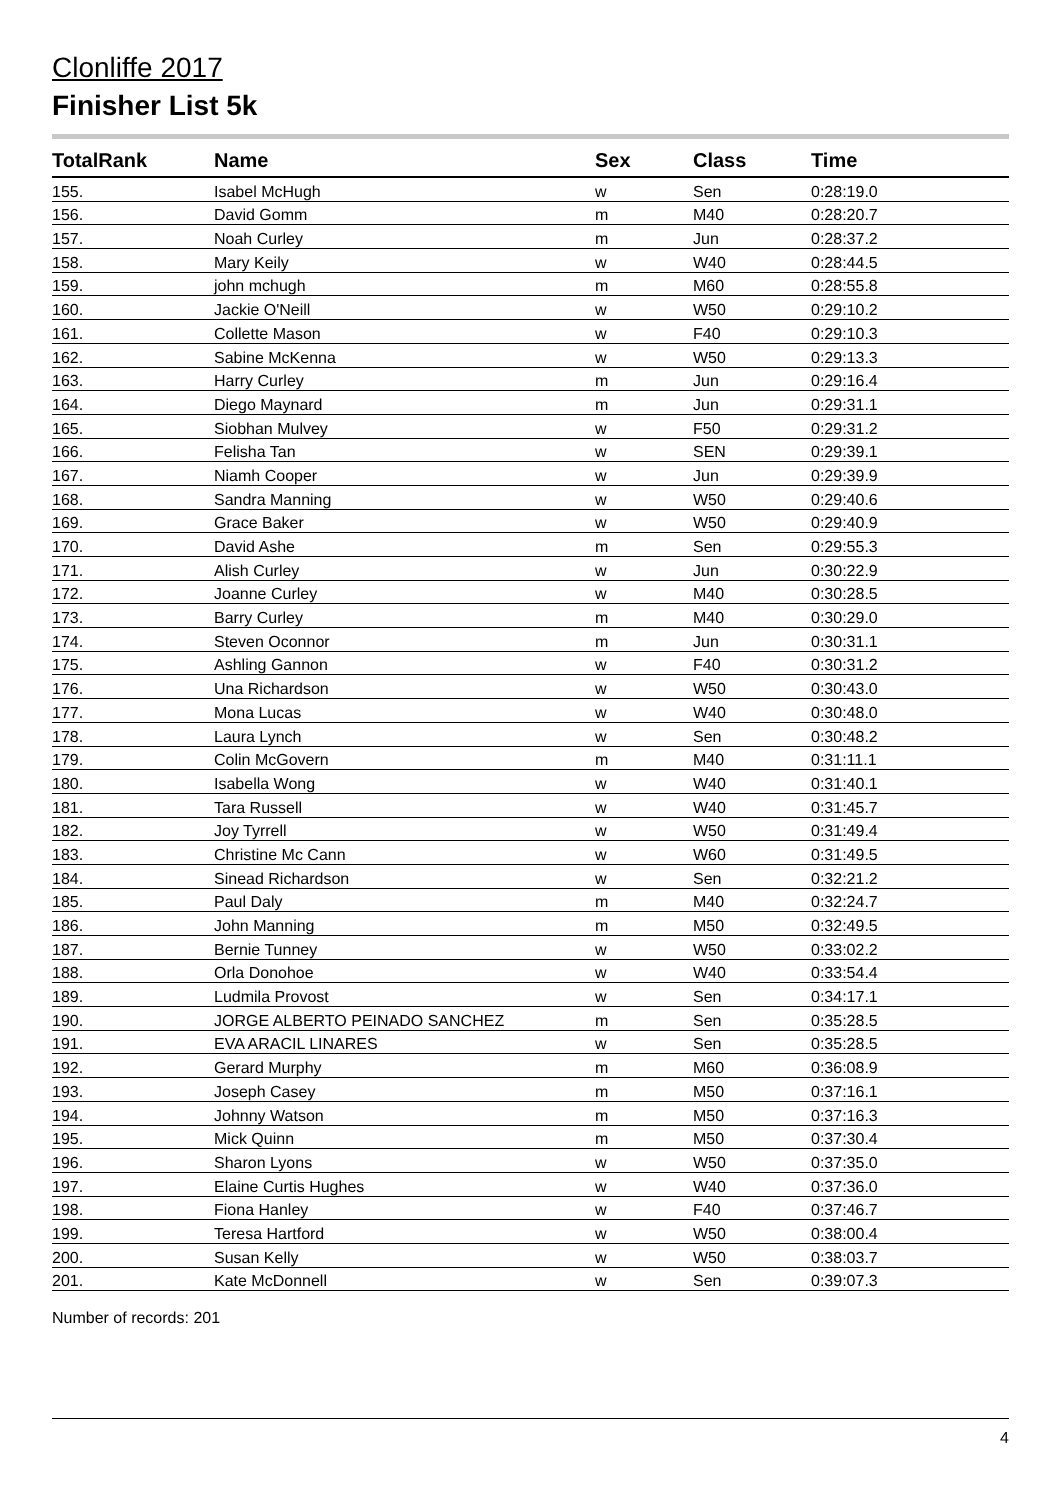Clonliffe 2017
Finisher List 5k
| TotalRank | Name | Sex | Class | Time |
| --- | --- | --- | --- | --- |
| 155. | Isabel McHugh | w | Sen | 0:28:19.0 |
| 156. | David Gomm | m | M40 | 0:28:20.7 |
| 157. | Noah Curley | m | Jun | 0:28:37.2 |
| 158. | Mary Keily | w | W40 | 0:28:44.5 |
| 159. | john mchugh | m | M60 | 0:28:55.8 |
| 160. | Jackie O'Neill | w | W50 | 0:29:10.2 |
| 161. | Collette Mason | w | F40 | 0:29:10.3 |
| 162. | Sabine McKenna | w | W50 | 0:29:13.3 |
| 163. | Harry Curley | m | Jun | 0:29:16.4 |
| 164. | Diego Maynard | m | Jun | 0:29:31.1 |
| 165. | Siobhan Mulvey | w | F50 | 0:29:31.2 |
| 166. | Felisha Tan | w | SEN | 0:29:39.1 |
| 167. | Niamh Cooper | w | Jun | 0:29:39.9 |
| 168. | Sandra Manning | w | W50 | 0:29:40.6 |
| 169. | Grace Baker | w | W50 | 0:29:40.9 |
| 170. | David Ashe | m | Sen | 0:29:55.3 |
| 171. | Alish Curley | w | Jun | 0:30:22.9 |
| 172. | Joanne Curley | w | M40 | 0:30:28.5 |
| 173. | Barry Curley | m | M40 | 0:30:29.0 |
| 174. | Steven Oconnor | m | Jun | 0:30:31.1 |
| 175. | Ashling Gannon | w | F40 | 0:30:31.2 |
| 176. | Una Richardson | w | W50 | 0:30:43.0 |
| 177. | Mona Lucas | w | W40 | 0:30:48.0 |
| 178. | Laura Lynch | w | Sen | 0:30:48.2 |
| 179. | Colin McGovern | m | M40 | 0:31:11.1 |
| 180. | Isabella Wong | w | W40 | 0:31:40.1 |
| 181. | Tara Russell | w | W40 | 0:31:45.7 |
| 182. | Joy Tyrrell | w | W50 | 0:31:49.4 |
| 183. | Christine Mc Cann | w | W60 | 0:31:49.5 |
| 184. | Sinead Richardson | w | Sen | 0:32:21.2 |
| 185. | Paul Daly | m | M40 | 0:32:24.7 |
| 186. | John Manning | m | M50 | 0:32:49.5 |
| 187. | Bernie Tunney | w | W50 | 0:33:02.2 |
| 188. | Orla Donohoe | w | W40 | 0:33:54.4 |
| 189. | Ludmila Provost | w | Sen | 0:34:17.1 |
| 190. | JORGE ALBERTO PEINADO SANCHEZ | m | Sen | 0:35:28.5 |
| 191. | EVA ARACIL LINARES | w | Sen | 0:35:28.5 |
| 192. | Gerard Murphy | m | M60 | 0:36:08.9 |
| 193. | Joseph Casey | m | M50 | 0:37:16.1 |
| 194. | Johnny Watson | m | M50 | 0:37:16.3 |
| 195. | Mick Quinn | m | M50 | 0:37:30.4 |
| 196. | Sharon Lyons | w | W50 | 0:37:35.0 |
| 197. | Elaine Curtis Hughes | w | W40 | 0:37:36.0 |
| 198. | Fiona Hanley | w | F40 | 0:37:46.7 |
| 199. | Teresa Hartford | w | W50 | 0:38:00.4 |
| 200. | Susan Kelly | w | W50 | 0:38:03.7 |
| 201. | Kate McDonnell | w | Sen | 0:39:07.3 |
Number of records: 201
4